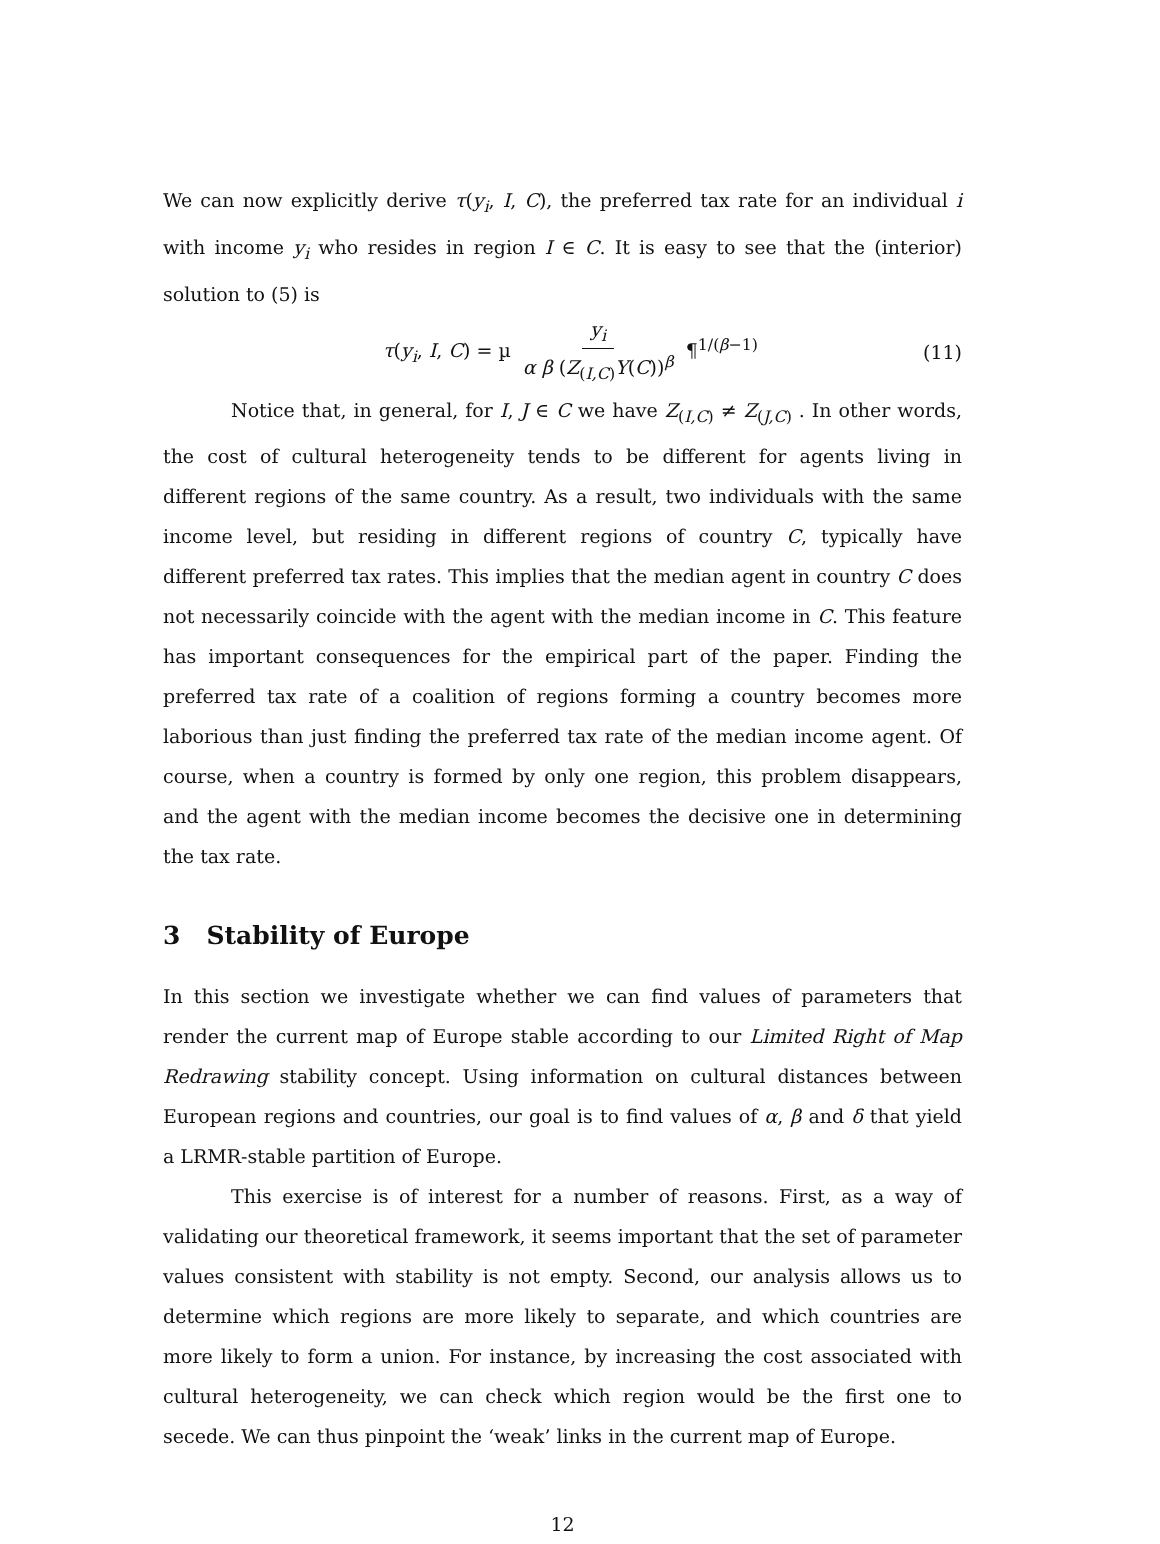We can now explicitly derive τ(y<sub>i</sub>, I, C), the preferred tax rate for an individual i with income y<sub>i</sub> who resides in region I ∈ C. It is easy to see that the (interior) solution to (5) is
τ(y<sub>i</sub>, I, C) = µ y<sub>i</sub> α β (Z<sub>(I,C)</sub>Y(C))<sup>β</sup> ¶<sup>1/(β−1)</sup>
(11)
Notice that, in general, for I, J ∈ C we have Z<sub>(I,C)</sub> ≠ Z<sub>(J,C)</sub> . In other words, the cost of cultural heterogeneity tends to be different for agents living in different regions of the same country. As a result, two individuals with the same income level, but residing in different regions of country C, typically have different preferred tax rates. This implies that the median agent in country C does not necessarily coincide with the agent with the median income in C. This feature has important consequences for the empirical part of the paper. Finding the preferred tax rate of a coalition of regions forming a country becomes more laborious than just finding the preferred tax rate of the median income agent. Of course, when a country is formed by only one region, this problem disappears, and the agent with the median income becomes the decisive one in determining the tax rate.
3 Stability of Europe
In this section we investigate whether we can find values of parameters that render the current map of Europe stable according to our Limited Right of Map Redrawing stability concept. Using information on cultural distances between European regions and countries, our goal is to find values of α, β and δ that yield a LRMR-stable partition of Europe.
This exercise is of interest for a number of reasons. First, as a way of validating our theoretical framework, it seems important that the set of parameter values consistent with stability is not empty. Second, our analysis allows us to determine which regions are more likely to separate, and which countries are more likely to form a union. For instance, by increasing the cost associated with cultural heterogeneity, we can check which region would be the first one to secede. We can thus pinpoint the ‘weak’ links in the current map of Europe.
12